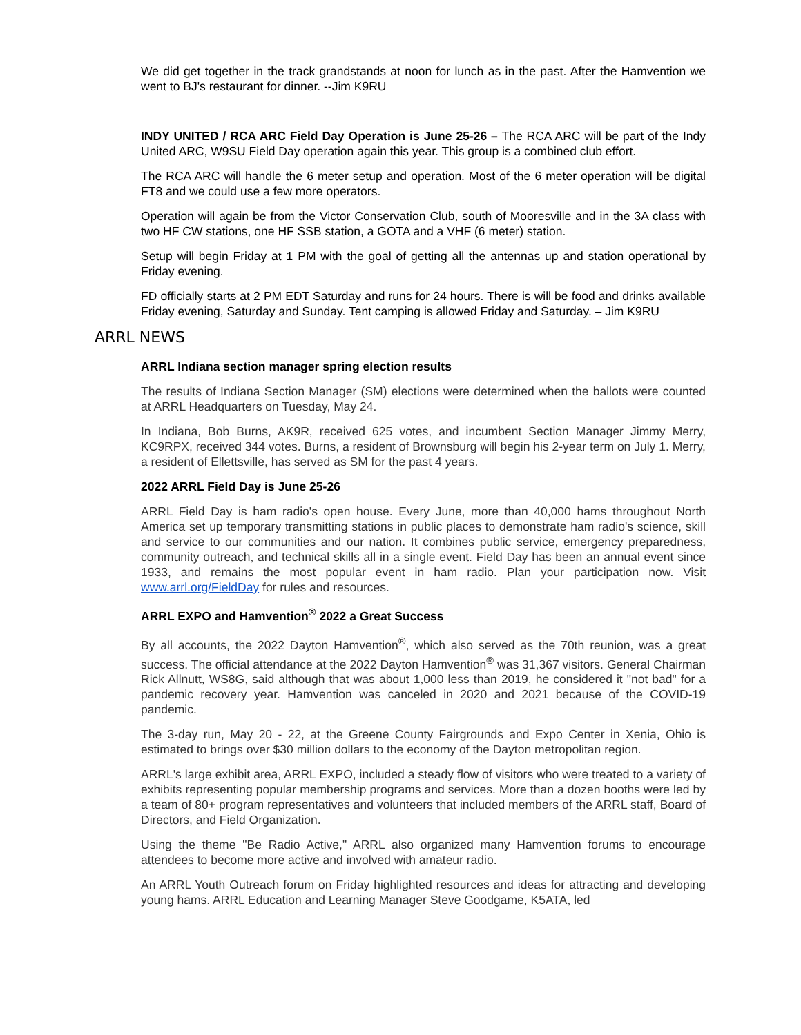We did get together in the track grandstands at noon for lunch as in the past. After the Hamvention we went to BJ's restaurant for dinner. --Jim K9RU
INDY UNITED / RCA ARC Field Day Operation is June 25-26 – The RCA ARC will be part of the Indy United ARC, W9SU Field Day operation again this year. This group is a combined club effort.
The RCA ARC will handle the 6 meter setup and operation. Most of the 6 meter operation will be digital FT8 and we could use a few more operators.
Operation will again be from the Victor Conservation Club, south of Mooresville and in the 3A class with two HF CW stations, one HF SSB station, a GOTA and a VHF (6 meter) station.
Setup will begin Friday at 1 PM with the goal of getting all the antennas up and station operational by Friday evening.
FD officially starts at 2 PM EDT Saturday and runs for 24 hours. There is will be food and drinks available Friday evening, Saturday and Sunday. Tent camping is allowed Friday and Saturday. – Jim K9RU
ARRL NEWS
ARRL Indiana section manager spring election results
The results of Indiana Section Manager (SM) elections were determined when the ballots were counted at ARRL Headquarters on Tuesday, May 24.
In Indiana, Bob Burns, AK9R, received 625 votes, and incumbent Section Manager Jimmy Merry, KC9RPX, received 344 votes. Burns, a resident of Brownsburg will begin his 2-year term on July 1. Merry, a resident of Ellettsville, has served as SM for the past 4 years.
2022 ARRL Field Day is June 25-26
ARRL Field Day is ham radio's open house. Every June, more than 40,000 hams throughout North America set up temporary transmitting stations in public places to demonstrate ham radio's science, skill and service to our communities and our nation. It combines public service, emergency preparedness, community outreach, and technical skills all in a single event. Field Day has been an annual event since 1933, and remains the most popular event in ham radio. Plan your participation now. Visit www.arrl.org/FieldDay for rules and resources.
ARRL EXPO and Hamvention<sup>®</sup> 2022 a Great Success
By all accounts, the 2022 Dayton Hamvention<sup>®</sup>, which also served as the 70th reunion, was a great success. The official attendance at the 2022 Dayton Hamvention<sup>®</sup> was 31,367 visitors. General Chairman Rick Allnutt, WS8G, said although that was about 1,000 less than 2019, he considered it "not bad" for a pandemic recovery year. Hamvention was canceled in 2020 and 2021 because of the COVID-19 pandemic.
The 3-day run, May 20 - 22, at the Greene County Fairgrounds and Expo Center in Xenia, Ohio is estimated to brings over $30 million dollars to the economy of the Dayton metropolitan region.
ARRL's large exhibit area, ARRL EXPO, included a steady flow of visitors who were treated to a variety of exhibits representing popular membership programs and services. More than a dozen booths were led by a team of 80+ program representatives and volunteers that included members of the ARRL staff, Board of Directors, and Field Organization.
Using the theme "Be Radio Active," ARRL also organized many Hamvention forums to encourage attendees to become more active and involved with amateur radio.
An ARRL Youth Outreach forum on Friday highlighted resources and ideas for attracting and developing young hams. ARRL Education and Learning Manager Steve Goodgame, K5ATA, led